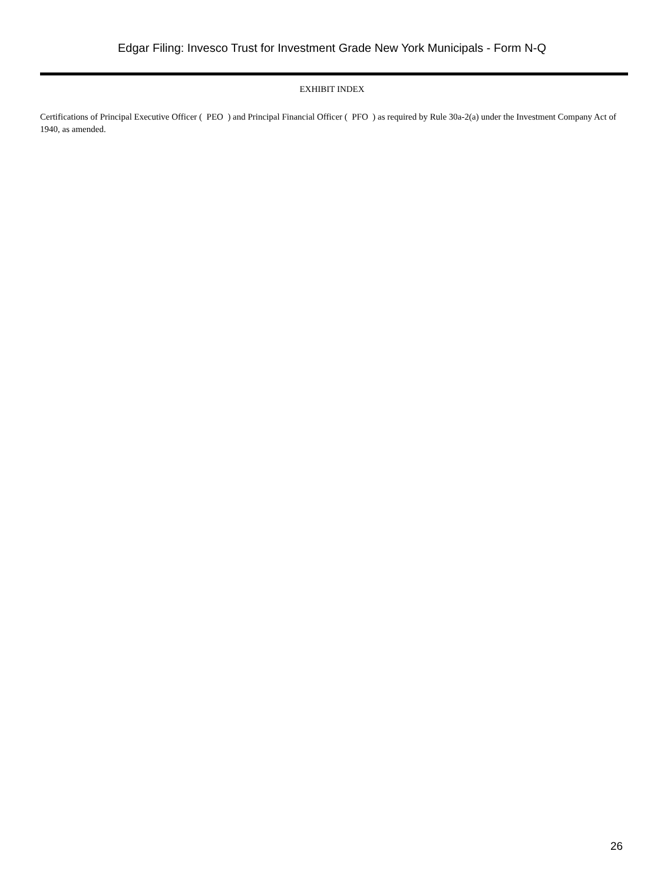Edgar Filing: Invesco Trust for Investment Grade New York Municipals - Form N-Q
EXHIBIT INDEX
Certifications of Principal Executive Officer ( PEO ) and Principal Financial Officer ( PFO ) as required by Rule 30a-2(a) under the Investment Company Act of 1940, as amended.
26